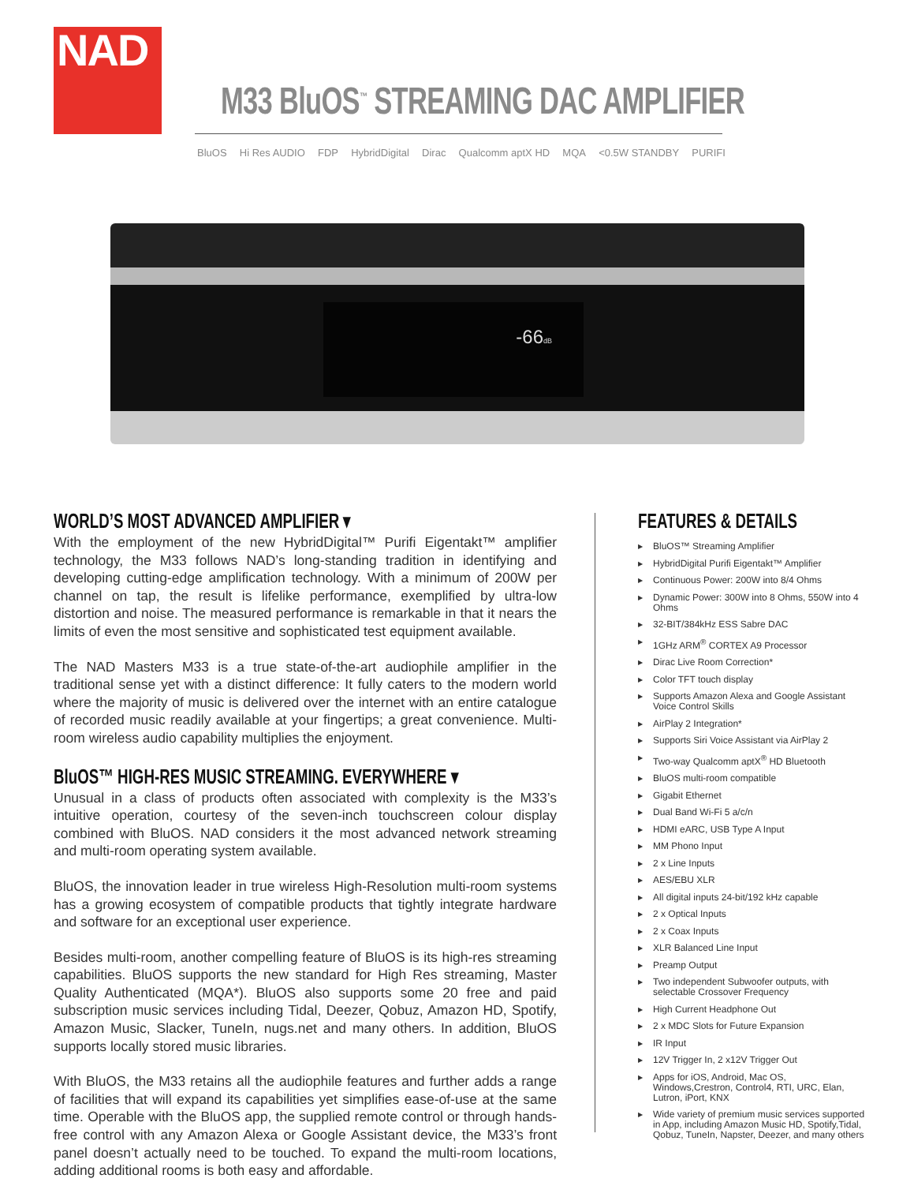NAD
M33 BluOS<sup>™</sup> STREAMING DAC AMPLIFIER
BluOS Hi Res AUDIO FDP HybridDigital Dirac Qualcomm aptX HD MQA <0.5W STANDBY PURIFI
-66dB
WORLD’S MOST ADVANCED AMPLIFIER ▾
With the employment of the new HybridDigital™ Purifi Eigentakt™ amplifier technology, the M33 follows NAD’s long-standing tradition in identifying and developing cutting-edge amplification technology. With a minimum of 200W per channel on tap, the result is lifelike performance, exemplified by ultra-low distortion and noise. The measured performance is remarkable in that it nears the limits of even the most sensitive and sophisticated test equipment available.
The NAD Masters M33 is a true state-of-the-art audiophile amplifier in the traditional sense yet with a distinct difference: It fully caters to the modern world where the majority of music is delivered over the internet with an entire catalogue of recorded music readily available at your fingertips; a great convenience. Multi-room wireless audio capability multiplies the enjoyment.
BluOS™ HIGH-RES MUSIC STREAMING. EVERYWHERE ▾
Unusual in a class of products often associated with complexity is the M33’s intuitive operation, courtesy of the seven-inch touchscreen colour display combined with BluOS. NAD considers it the most advanced network streaming and multi-room operating system available.
BluOS, the innovation leader in true wireless High-Resolution multi-room systems has a growing ecosystem of compatible products that tightly integrate hardware and software for an exceptional user experience.
Besides multi-room, another compelling feature of BluOS is its high-res streaming capabilities. BluOS supports the new standard for High Res streaming, Master Quality Authenticated (MQA*). BluOS also supports some 20 free and paid subscription music services including Tidal, Deezer, Qobuz, Amazon HD, Spotify, Amazon Music, Slacker, TuneIn, nugs.net and many others. In addition, BluOS supports locally stored music libraries.
With BluOS, the M33 retains all the audiophile features and further adds a range of facilities that will expand its capabilities yet simplifies ease-of-use at the same time. Operable with the BluOS app, the supplied remote control or through hands-free control with any Amazon Alexa or Google Assistant device, the M33’s front panel doesn’t actually need to be touched. To expand the multi-room locations, adding additional rooms is both easy and affordable.
FEATURES & DETAILS
▶ BluOS™ Streaming Amplifier
▶ HybridDigital Purifi Eigentakt™ Amplifier
▶ Continuous Power: 200W into 8/4 Ohms
▶ Dynamic Power: 300W into 8 Ohms, 550W into 4 Ohms
▶ 32-BIT/384kHz ESS Sabre DAC
▶ 1GHz ARM<sup>®</sup> CORTEX A9 Processor
▶ Dirac Live Room Correction*
▶ Color TFT touch display
▶ Supports Amazon Alexa and Google Assistant Voice Control Skills
▶ AirPlay 2 Integration*
▶ Supports Siri Voice Assistant via AirPlay 2
▶ Two-way Qualcomm aptX<sup>®</sup> HD Bluetooth
▶ BluOS multi-room compatible
▶ Gigabit Ethernet
▶ Dual Band Wi-Fi 5 a/c/n
▶ HDMI eARC, USB Type A Input
▶ MM Phono Input
▶ 2 x Line Inputs
▶ AES/EBU XLR
▶ All digital inputs 24-bit/192 kHz capable
▶ 2 x Optical Inputs
▶ 2 x Coax Inputs
▶ XLR Balanced Line Input
▶ Preamp Output
▶ Two independent Subwoofer outputs, with selectable Crossover Frequency
▶ High Current Headphone Out
▶ 2 x MDC Slots for Future Expansion
▶ IR Input
▶ 12V Trigger In, 2 x12V Trigger Out
▶ Apps for iOS, Android, Mac OS, Windows,Crestron, Control4, RTI, URC, Elan, Lutron, iPort, KNX
▶ Wide variety of premium music services supported in App, including Amazon Music HD, Spotify,Tidal, Qobuz, TuneIn, Napster, Deezer, and many others